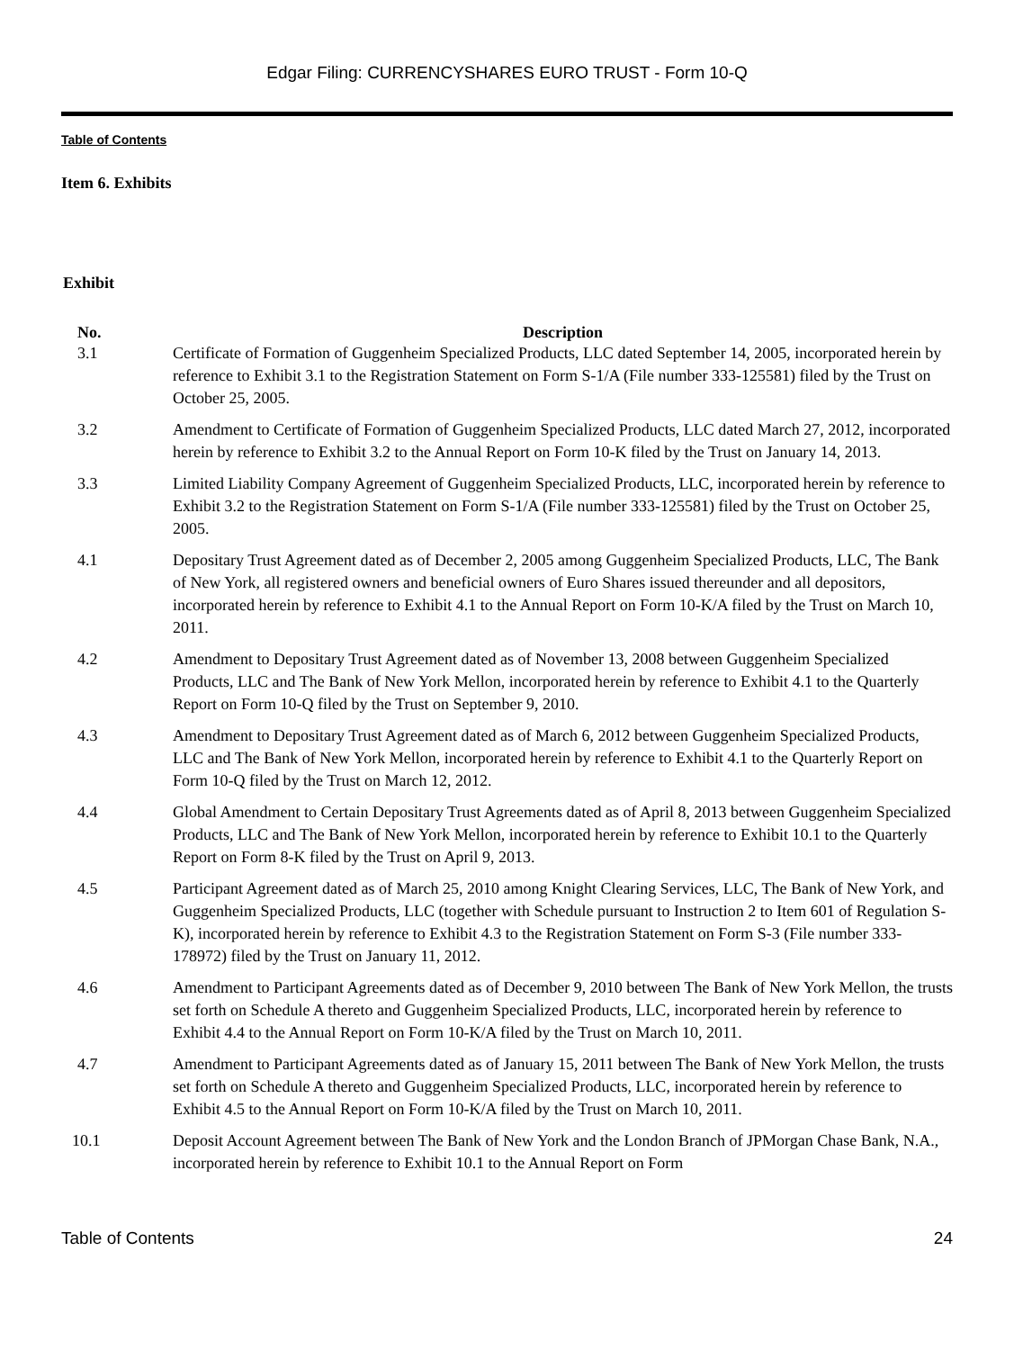Edgar Filing: CURRENCYSHARES EURO TRUST - Form 10-Q
Table of Contents
Item 6. Exhibits
Exhibit
| No. | Description |
| --- | --- |
| 3.1 | Certificate of Formation of Guggenheim Specialized Products, LLC dated September 14, 2005, incorporated herein by reference to Exhibit 3.1 to the Registration Statement on Form S-1/A (File number 333-125581) filed by the Trust on October 25, 2005. |
| 3.2 | Amendment to Certificate of Formation of Guggenheim Specialized Products, LLC dated March 27, 2012, incorporated herein by reference to Exhibit 3.2 to the Annual Report on Form 10-K filed by the Trust on January 14, 2013. |
| 3.3 | Limited Liability Company Agreement of Guggenheim Specialized Products, LLC, incorporated herein by reference to Exhibit 3.2 to the Registration Statement on Form S-1/A (File number 333-125581) filed by the Trust on October 25, 2005. |
| 4.1 | Depositary Trust Agreement dated as of December 2, 2005 among Guggenheim Specialized Products, LLC, The Bank of New York, all registered owners and beneficial owners of Euro Shares issued thereunder and all depositors, incorporated herein by reference to Exhibit 4.1 to the Annual Report on Form 10-K/A filed by the Trust on March 10, 2011. |
| 4.2 | Amendment to Depositary Trust Agreement dated as of November 13, 2008 between Guggenheim Specialized Products, LLC and The Bank of New York Mellon, incorporated herein by reference to Exhibit 4.1 to the Quarterly Report on Form 10-Q filed by the Trust on September 9, 2010. |
| 4.3 | Amendment to Depositary Trust Agreement dated as of March 6, 2012 between Guggenheim Specialized Products, LLC and The Bank of New York Mellon, incorporated herein by reference to Exhibit 4.1 to the Quarterly Report on Form 10-Q filed by the Trust on March 12, 2012. |
| 4.4 | Global Amendment to Certain Depositary Trust Agreements dated as of April 8, 2013 between Guggenheim Specialized Products, LLC and The Bank of New York Mellon, incorporated herein by reference to Exhibit 10.1 to the Quarterly Report on Form 8-K filed by the Trust on April 9, 2013. |
| 4.5 | Participant Agreement dated as of March 25, 2010 among Knight Clearing Services, LLC, The Bank of New York, and Guggenheim Specialized Products, LLC (together with Schedule pursuant to Instruction 2 to Item 601 of Regulation S-K), incorporated herein by reference to Exhibit 4.3 to the Registration Statement on Form S-3 (File number 333-178972) filed by the Trust on January 11, 2012. |
| 4.6 | Amendment to Participant Agreements dated as of December 9, 2010 between The Bank of New York Mellon, the trusts set forth on Schedule A thereto and Guggenheim Specialized Products, LLC, incorporated herein by reference to Exhibit 4.4 to the Annual Report on Form 10-K/A filed by the Trust on March 10, 2011. |
| 4.7 | Amendment to Participant Agreements dated as of January 15, 2011 between The Bank of New York Mellon, the trusts set forth on Schedule A thereto and Guggenheim Specialized Products, LLC, incorporated herein by reference to Exhibit 4.5 to the Annual Report on Form 10-K/A filed by the Trust on March 10, 2011. |
| 10.1 | Deposit Account Agreement between The Bank of New York and the London Branch of JPMorgan Chase Bank, N.A., incorporated herein by reference to Exhibit 10.1 to the Annual Report on Form |
Table of Contents 24